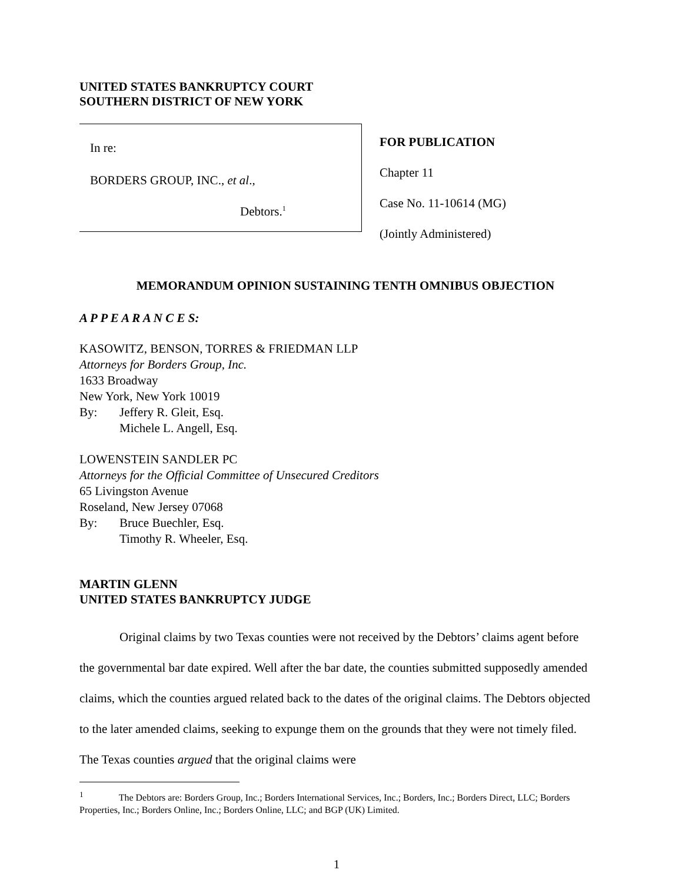UNITED STATES BANKRUPTCY COURT
SOUTHERN DISTRICT OF NEW YORK
In re:
BORDERS GROUP, INC., et al.,
Debtors.<sup>1</sup>
FOR PUBLICATION
Chapter 11
Case No. 11-10614 (MG)
(Jointly Administered)
MEMORANDUM OPINION SUSTAINING TENTH OMNIBUS OBJECTION
A P P E A R A N C E S:
KASOWITZ, BENSON, TORRES & FRIEDMAN LLP
Attorneys for Borders Group, Inc.
1633 Broadway
New York, New York 10019
By: Jeffery R. Gleit, Esq.
Michele L. Angell, Esq.
LOWENSTEIN SANDLER PC
Attorneys for the Official Committee of Unsecured Creditors
65 Livingston Avenue
Roseland, New Jersey 07068
By: Bruce Buechler, Esq.
Timothy R. Wheeler, Esq.
MARTIN GLENN
UNITED STATES BANKRUPTCY JUDGE
Original claims by two Texas counties were not received by the Debtors’ claims agent before the governmental bar date expired. Well after the bar date, the counties submitted supposedly amended claims, which the counties argued related back to the dates of the original claims. The Debtors objected to the later amended claims, seeking to expunge them on the grounds that they were not timely filed. The Texas counties argued that the original claims were
<sup>1</sup> The Debtors are: Borders Group, Inc.; Borders International Services, Inc.; Borders, Inc.; Borders Direct, LLC; Borders Properties, Inc.; Borders Online, Inc.; Borders Online, LLC; and BGP (UK) Limited.
1